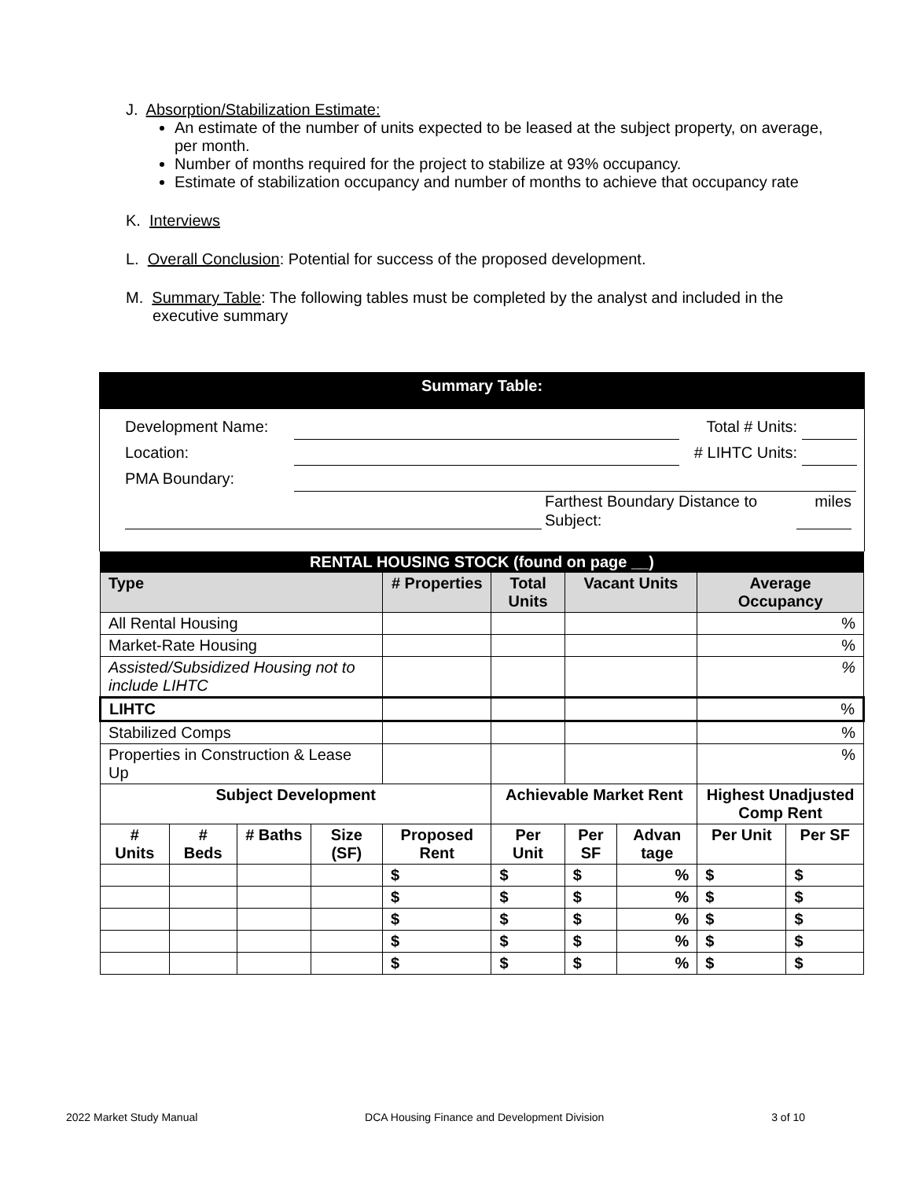J. Absorption/Stabilization Estimate:
An estimate of the number of units expected to be leased at the subject property, on average, per month.
Number of months required for the project to stabilize at 93% occupancy.
Estimate of stabilization occupancy and number of months to achieve that occupancy rate
K. Interviews
L. Overall Conclusion: Potential for success of the proposed development.
M. Summary Table: The following tables must be completed by the analyst and included in the executive summary
Summary Table:
Development Name: Total # Units:
Location: # LIHTC Units:
PMA Boundary:
Farthest Boundary Distance to Subject: miles
| RENTAL HOUSING STOCK (found on page __) | | | | | | | | | |
| Type | | | | # Properties | Total Units | Vacant Units | | Average Occupancy | |
| All Rental Housing | | | | | | | | % | |
| Market-Rate Housing | | | | | | | | % | |
| Assisted/Subsidized Housing not to include LIHTC | | | | | | | | % | |
| LIHTC | | | | | | | | % | |
| Stabilized Comps | | | | | | | | % | |
| Properties in Construction & Lease Up | | | | | | | | % | |
| Subject Development | | | | | Achievable Market Rent | | | Highest Unadjusted Comp Rent | |
| # Units | # Beds | # Baths | Size (SF) | Proposed Rent | Per Unit | Per SF | Advan tage | Per Unit | Per SF |
| | | | | $ | $ | $ | % | $ | $ |
| | | | | $ | $ | $ | % | $ | $ |
| | | | | $ | $ | $ | % | $ | $ |
| | | | | $ | $ | $ | % | $ | $ |
| | | | | $ | $ | $ | % | $ | $ |
2022 Market Study Manual DCA Housing Finance and Development Division 3 of 10